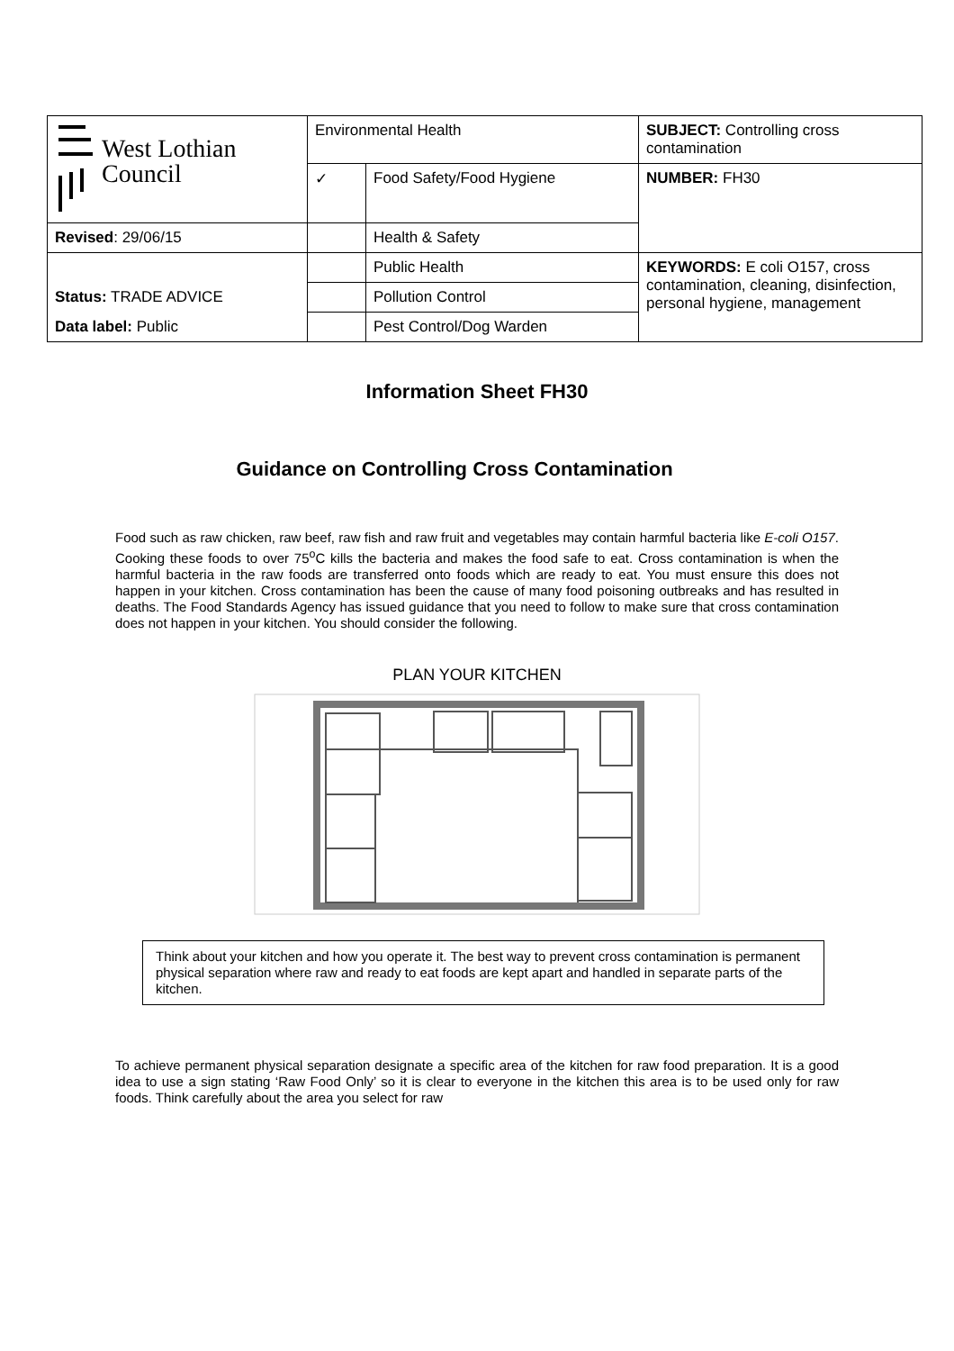| West Lothian Council | Environmental Health | | SUBJECT: Controlling cross contamination |
| | ✓ | Food Safety/Food Hygiene | NUMBER: FH30 |
| Revised : 29/06/15 | | Health & Safety | |
| | | Public Health | KEYWORDS: E coli O157, cross contamination, cleaning, disinfection, personal hygiene, management |
| Status: TRADE ADVICE | | Pollution Control | |
| Data label: Public | | Pest Control/Dog Warden | |
Information Sheet FH30
Guidance on Controlling Cross Contamination
Food such as raw chicken, raw beef, raw fish and raw fruit and vegetables may contain harmful bacteria like E-coli O157. Cooking these foods to over 75<sup>o</sup>C kills the bacteria and makes the food safe to eat. Cross contamination is when the harmful bacteria in the raw foods are transferred onto foods which are ready to eat. You must ensure this does not happen in your kitchen. Cross contamination has been the cause of many food poisoning outbreaks and has resulted in deaths. The Food Standards Agency has issued guidance that you need to follow to make sure that cross contamination does not happen in your kitchen. You should consider the following.
PLAN YOUR KITCHEN
Think about your kitchen and how you operate it. The best way to prevent cross contamination is permanent physical separation where raw and ready to eat foods are kept apart and handled in separate parts of the kitchen.
To achieve permanent physical separation designate a specific area of the kitchen for raw food preparation. It is a good idea to use a sign stating ‘Raw Food Only’ so it is clear to everyone in the kitchen this area is to be used only for raw foods. Think carefully about the area you select for raw